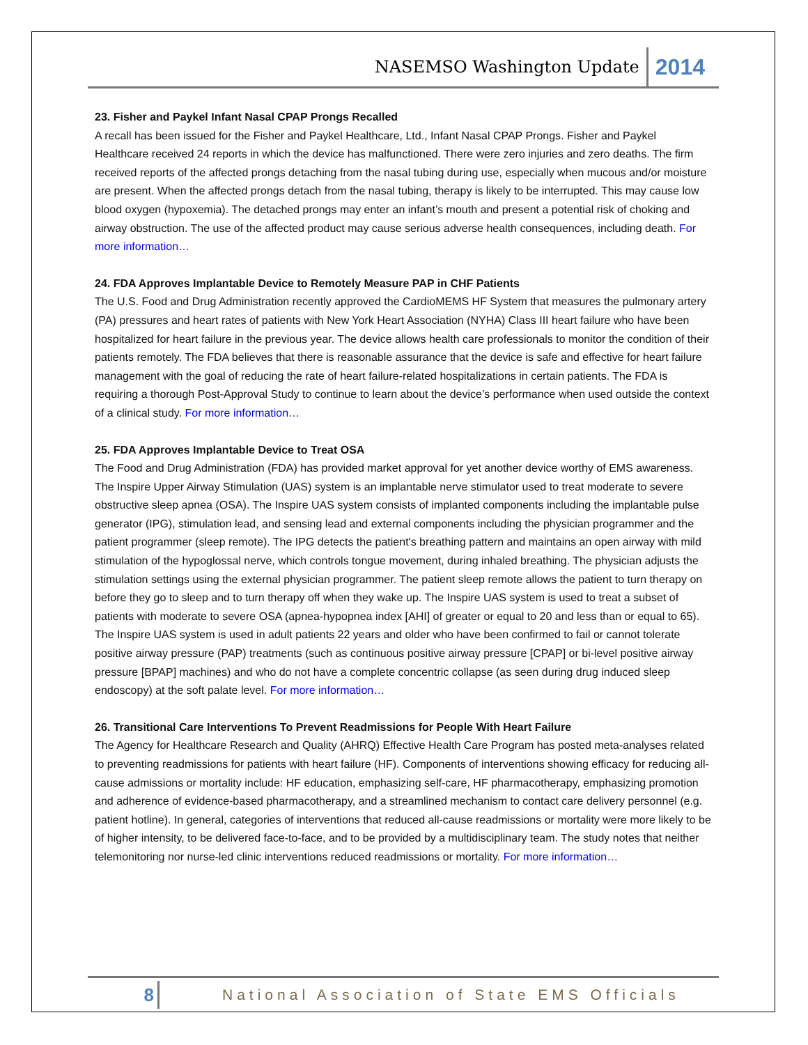NASEMSO Washington Update 2014
23. Fisher and Paykel Infant Nasal CPAP Prongs Recalled
A recall has been issued for the Fisher and Paykel Healthcare, Ltd., Infant Nasal CPAP Prongs. Fisher and Paykel Healthcare received 24 reports in which the device has malfunctioned. There were zero injuries and zero deaths. The firm received reports of the affected prongs detaching from the nasal tubing during use, especially when mucous and/or moisture are present. When the affected prongs detach from the nasal tubing, therapy is likely to be interrupted. This may cause low blood oxygen (hypoxemia). The detached prongs may enter an infant’s mouth and present a potential risk of choking and airway obstruction. The use of the affected product may cause serious adverse health consequences, including death. For more information…
24. FDA Approves Implantable Device to Remotely Measure PAP in CHF Patients
The U.S. Food and Drug Administration recently approved the CardioMEMS HF System that measures the pulmonary artery (PA) pressures and heart rates of patients with New York Heart Association (NYHA) Class III heart failure who have been hospitalized for heart failure in the previous year. The device allows health care professionals to monitor the condition of their patients remotely. The FDA believes that there is reasonable assurance that the device is safe and effective for heart failure management with the goal of reducing the rate of heart failure-related hospitalizations in certain patients. The FDA is requiring a thorough Post-Approval Study to continue to learn about the device’s performance when used outside the context of a clinical study. For more information…
25. FDA Approves Implantable Device to Treat OSA
The Food and Drug Administration (FDA) has provided market approval for yet another device worthy of EMS awareness. The Inspire Upper Airway Stimulation (UAS) system is an implantable nerve stimulator used to treat moderate to severe obstructive sleep apnea (OSA). The Inspire UAS system consists of implanted components including the implantable pulse generator (IPG), stimulation lead, and sensing lead and external components including the physician programmer and the patient programmer (sleep remote). The IPG detects the patient's breathing pattern and maintains an open airway with mild stimulation of the hypoglossal nerve, which controls tongue movement, during inhaled breathing. The physician adjusts the stimulation settings using the external physician programmer. The patient sleep remote allows the patient to turn therapy on before they go to sleep and to turn therapy off when they wake up. The Inspire UAS system is used to treat a subset of patients with moderate to severe OSA (apnea-hypopnea index [AHI] of greater or equal to 20 and less than or equal to 65). The Inspire UAS system is used in adult patients 22 years and older who have been confirmed to fail or cannot tolerate positive airway pressure (PAP) treatments (such as continuous positive airway pressure [CPAP] or bi-level positive airway pressure [BPAP] machines) and who do not have a complete concentric collapse (as seen during drug induced sleep endoscopy) at the soft palate level. For more information…
26. Transitional Care Interventions To Prevent Readmissions for People With Heart Failure
The Agency for Healthcare Research and Quality (AHRQ) Effective Health Care Program has posted meta-analyses related to preventing readmissions for patients with heart failure (HF). Components of interventions showing efficacy for reducing all-cause admissions or mortality include: HF education, emphasizing self-care, HF pharmacotherapy, emphasizing promotion and adherence of evidence-based pharmacotherapy, and a streamlined mechanism to contact care delivery personnel (e.g. patient hotline). In general, categories of interventions that reduced all-cause readmissions or mortality were more likely to be of higher intensity, to be delivered face-to-face, and to be provided by a multidisciplinary team. The study notes that neither telemonitoring nor nurse-led clinic interventions reduced readmissions or mortality. For more information…
8 National Association of State EMS Officials